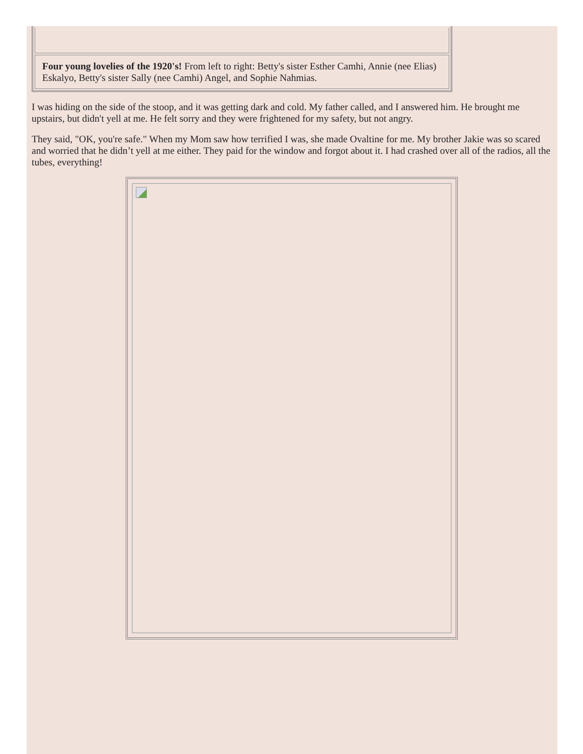| Four young lovelies of the 1920's! From left to right: Betty's sister Esther Camhi, Annie (nee Elias) Eskalyo, Betty's sister Sally (nee Camhi) Angel, and Sophie Nahmias. |
I was hiding on the side of the stoop, and it was getting dark and cold. My father called, and I answered him. He brought me upstairs, but didn't yell at me. He felt sorry and they were frightened for my safety, but not angry.
They said, "OK, you're safe." When my Mom saw how terrified I was, she made Ovaltine for me. My brother Jakie was so scared and worried that he didn’t yell at me either. They paid for the window and forgot about it. I had crashed over all of the radios, all the tubes, everything!